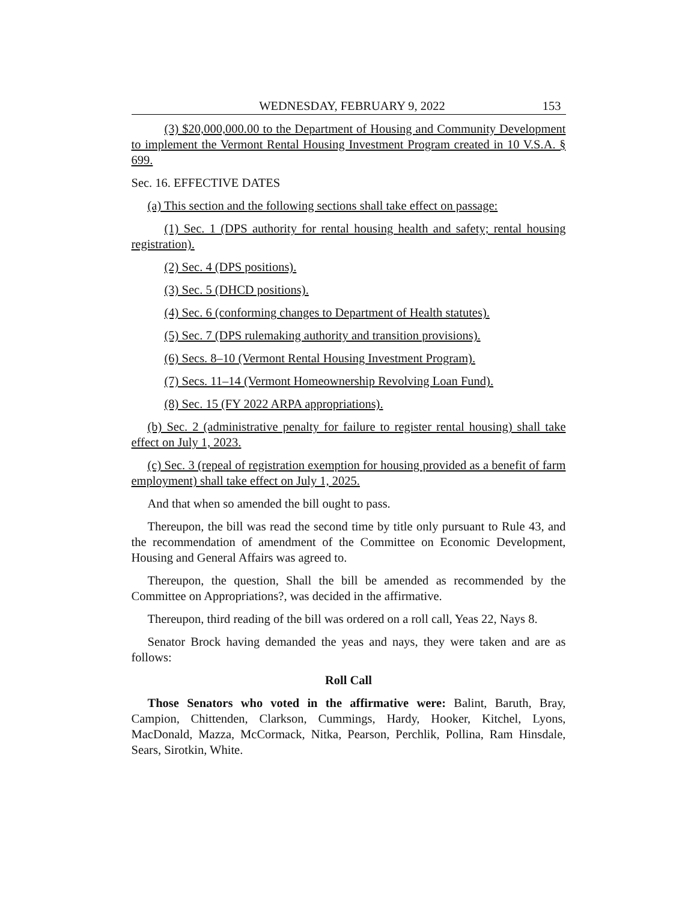WEDNESDAY, FEBRUARY 9, 2022 153
(3) $20,000,000.00 to the Department of Housing and Community Development to implement the Vermont Rental Housing Investment Program created in 10 V.S.A. § 699.
Sec. 16. EFFECTIVE DATES
(a) This section and the following sections shall take effect on passage:
(1) Sec. 1 (DPS authority for rental housing health and safety; rental housing registration).
(2) Sec. 4 (DPS positions).
(3) Sec. 5 (DHCD positions).
(4) Sec. 6 (conforming changes to Department of Health statutes).
(5) Sec. 7 (DPS rulemaking authority and transition provisions).
(6) Secs. 8–10 (Vermont Rental Housing Investment Program).
(7) Secs. 11–14 (Vermont Homeownership Revolving Loan Fund).
(8) Sec. 15 (FY 2022 ARPA appropriations).
(b) Sec. 2 (administrative penalty for failure to register rental housing) shall take effect on July 1, 2023.
(c) Sec. 3 (repeal of registration exemption for housing provided as a benefit of farm employment) shall take effect on July 1, 2025.
And that when so amended the bill ought to pass.
Thereupon, the bill was read the second time by title only pursuant to Rule 43, and the recommendation of amendment of the Committee on Economic Development, Housing and General Affairs was agreed to.
Thereupon, the question, Shall the bill be amended as recommended by the Committee on Appropriations?, was decided in the affirmative.
Thereupon, third reading of the bill was ordered on a roll call, Yeas 22, Nays 8.
Senator Brock having demanded the yeas and nays, they were taken and are as follows:
Roll Call
Those Senators who voted in the affirmative were: Balint, Baruth, Bray, Campion, Chittenden, Clarkson, Cummings, Hardy, Hooker, Kitchel, Lyons, MacDonald, Mazza, McCormack, Nitka, Pearson, Perchlik, Pollina, Ram Hinsdale, Sears, Sirotkin, White.